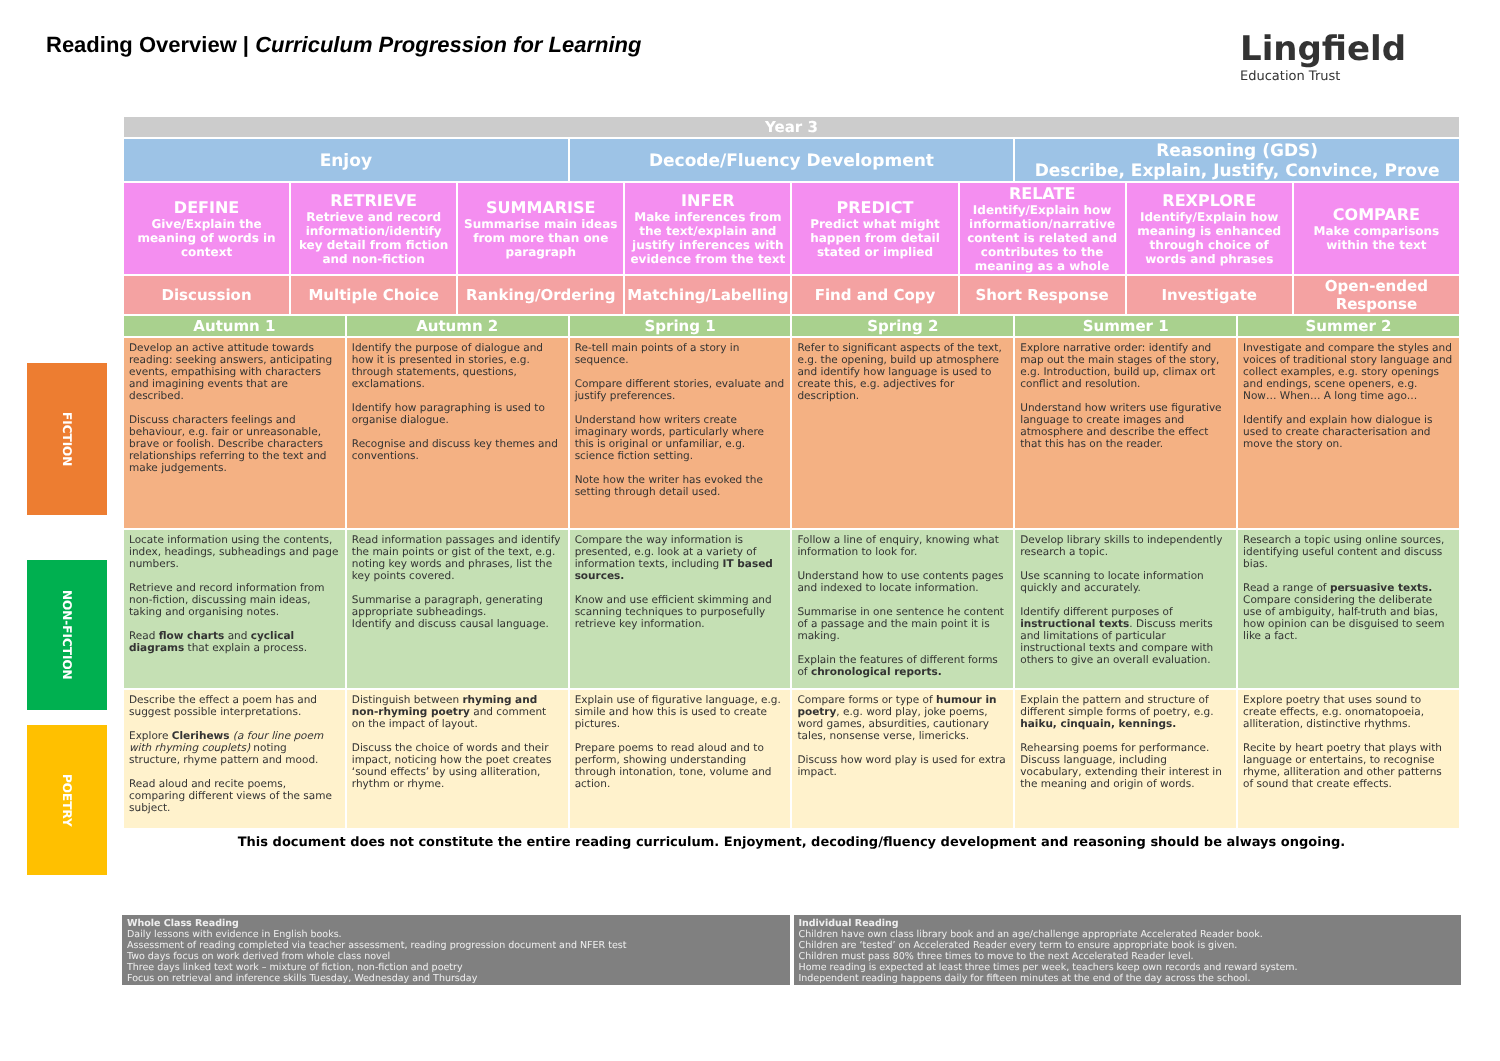Reading Overview | Curriculum Progression for Learning
Lingfield
Education Trust
FICTION
NON-FICTION
POETRY
| Year 3 | | | | | | | | | | | |
| Enjoy | | | | Decode/Fluency Development | | | | Reasoning (GDS) Describe, Explain, Justify, Convince, Prove | | | |
| DEFINE Give/Explain the meaning of words in context | RETRIEVE Retrieve and record information/identify key detail from fiction and non-fiction | | SUMMARISE Summarise main ideas from more than one paragraph | | INFER Make inferences from the text/explain and justify inferences with evidence from the text | PREDICT Predict what might happen from detail stated or implied | RELATE Identify/Explain how information/narrative content is related and contributes to the meaning as a whole | | REXPLORE Identify/Explain how meaning is enhanced through choice of words and phrases | | COMPARE Make comparisons within the text |
| Discussion | Multiple Choice | | Ranking/Ordering | | Matching/Labelling | Find and Copy | Short Response | | Investigate | | Open-ended Response |
| Autumn 1 | | Autumn 2 | | Spring 1 | | Spring 2 | | Summer 1 | | Summer 2 | |
| Develop an active attitude towards reading: seeking answers, anticipating events, empathising with characters and imagining events that are described. Discuss characters feelings and behaviour, e.g. fair or unreasonable, brave or foolish. Describe characters relationships referring to the text and make judgements. | | Identify the purpose of dialogue and how it is presented in stories, e.g. through statements, questions, exclamations. Identify how paragraphing is used to organise dialogue. Recognise and discuss key themes and conventions. | | Re-tell main points of a story in sequence. Compare different stories, evaluate and justify preferences. Understand how writers create imaginary words, particularly where this is original or unfamiliar, e.g. science fiction setting. Note how the writer has evoked the setting through detail used. | | Refer to significant aspects of the text, e.g. the opening, build up atmosphere and identify how language is used to create this, e.g. adjectives for description. | | Explore narrative order: identify and map out the main stages of the story, e.g. Introduction, build up, climax ort conflict and resolution. Understand how writers use figurative language to create images and atmosphere and describe the effect that this has on the reader. | | Investigate and compare the styles and voices of traditional story language and collect examples, e.g. story openings and endings, scene openers, e.g. Now… When… A long time ago… Identify and explain how dialogue is used to create characterisation and move the story on. | |
| Locate information using the contents, index, headings, subheadings and page numbers. Retrieve and record information from non-fiction, discussing main ideas, taking and organising notes. Read flow charts and cyclical diagrams that explain a process. | | Read information passages and identify the main points or gist of the text, e.g. noting key words and phrases, list the key points covered. Summarise a paragraph, generating appropriate subheadings. Identify and discuss causal language. | | Compare the way information is presented, e.g. look at a variety of information texts, including IT based sources. Know and use efficient skimming and scanning techniques to purposefully retrieve key information. | | Follow a line of enquiry, knowing what information to look for. Understand how to use contents pages and indexed to locate information. Summarise in one sentence he content of a passage and the main point it is making. Explain the features of different forms of chronological reports. | | Develop library skills to independently research a topic. Use scanning to locate information quickly and accurately. Identify different purposes of instructional texts . Discuss merits and limitations of particular instructional texts and compare with others to give an overall evaluation. | | Research a topic using online sources, identifying useful content and discuss bias. Read a range of persuasive texts. Compare considering the deliberate use of ambiguity, half-truth and bias, how opinion can be disguised to seem like a fact. | |
| Describe the effect a poem has and suggest possible interpretations. Explore Clerihews (a four line poem with rhyming couplets) noting structure, rhyme pattern and mood. Read aloud and recite poems, comparing different views of the same subject. | | Distinguish between rhyming and non-rhyming poetry and comment on the impact of layout. Discuss the choice of words and their impact, noticing how the poet creates ‘sound effects’ by using alliteration, rhythm or rhyme. | | Explain use of figurative language, e.g. simile and how this is used to create pictures. Prepare poems to read aloud and to perform, showing understanding through intonation, tone, volume and action. | | Compare forms or type of humour in poetry , e.g. word play, joke poems, word games, absurdities, cautionary tales, nonsense verse, limericks. Discuss how word play is used for extra impact. | | Explain the pattern and structure of different simple forms of poetry, e.g. haiku, cinquain, kennings. Rehearsing poems for performance. Discuss language, including vocabulary, extending their interest in the meaning and origin of words. | | Explore poetry that uses sound to create effects, e.g. onomatopoeia, alliteration, distinctive rhythms. Recite by heart poetry that plays with language or entertains, to recognise rhyme, alliteration and other patterns of sound that create effects. | |
This document does not constitute the entire reading curriculum. Enjoyment, decoding/fluency development and reasoning should be always ongoing.
Whole Class Reading
Daily lessons with evidence in English books.
Assessment of reading completed via teacher assessment, reading progression document and NFER test
Two days focus on work derived from whole class novel
Three days linked text work – mixture of fiction, non-fiction and poetry
Focus on retrieval and inference skills Tuesday, Wednesday and Thursday
Individual Reading
Children have own class library book and an age/challenge appropriate Accelerated Reader book.
Children are ‘tested’ on Accelerated Reader every term to ensure appropriate book is given.
Children must pass 80% three times to move to the next Accelerated Reader level.
Home reading is expected at least three times per week, teachers keep own records and reward system.
Independent reading happens daily for fifteen minutes at the end of the day across the school.